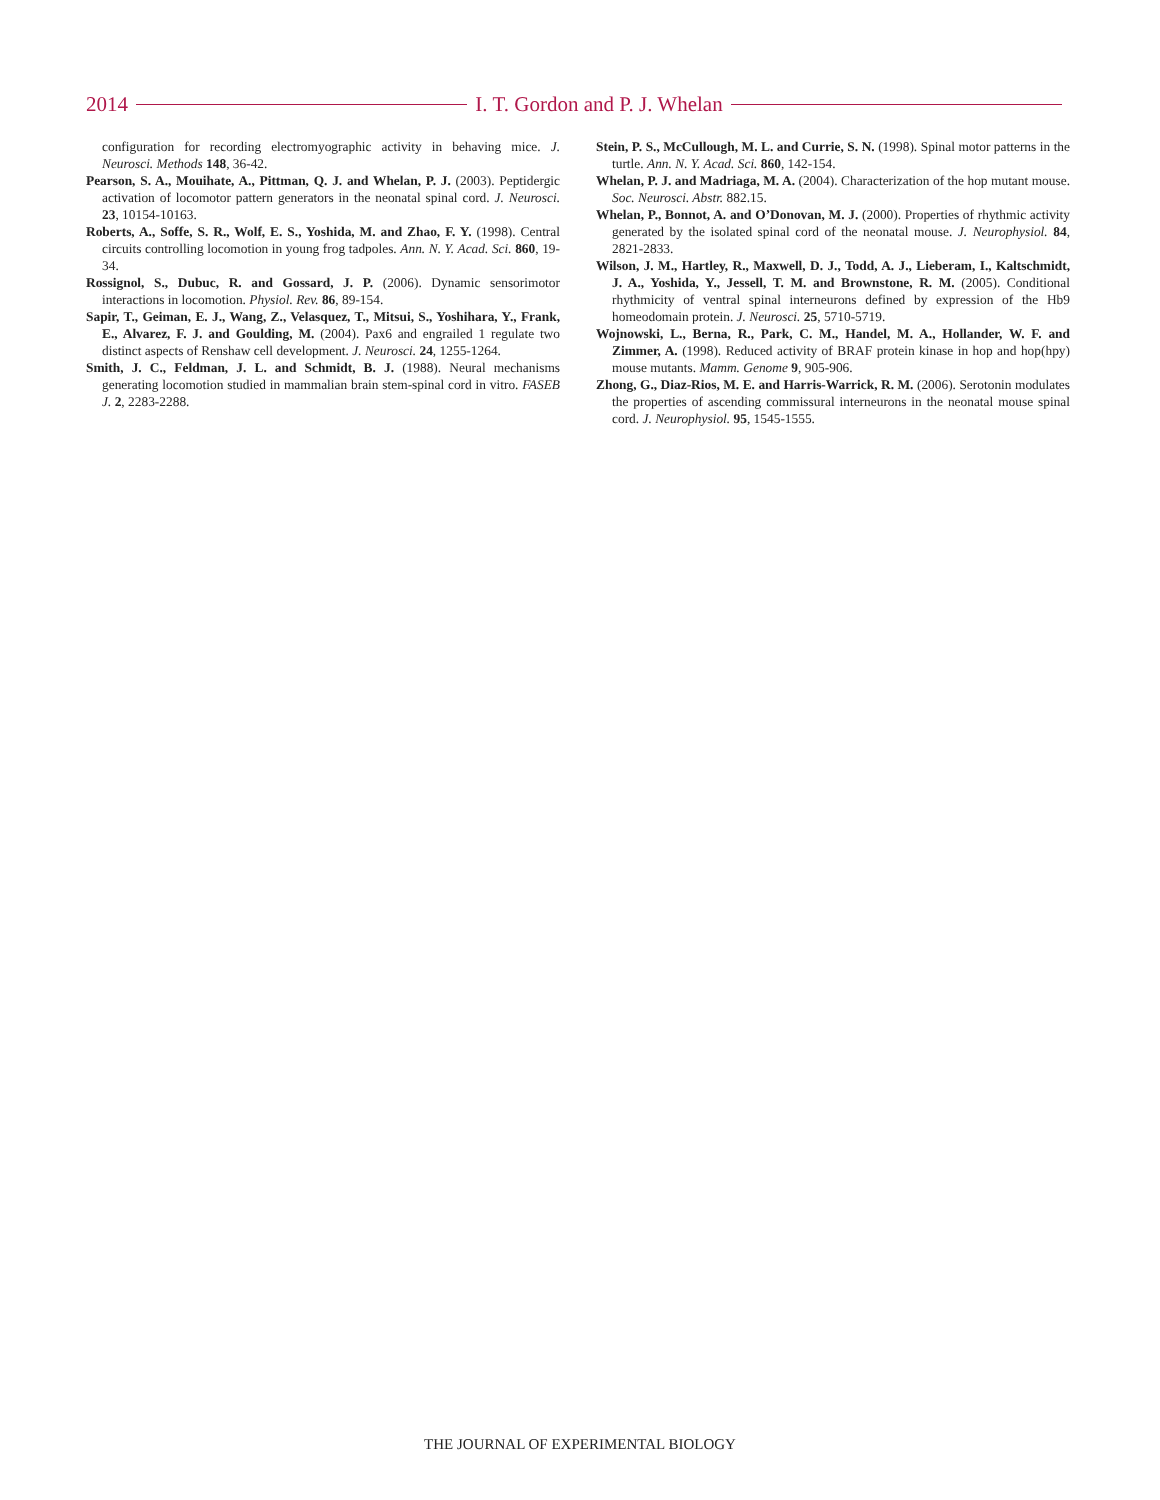2014 I. T. Gordon and P. J. Whelan
configuration for recording electromyographic activity in behaving mice. J. Neurosci. Methods 148, 36-42.
Pearson, S. A., Mouihate, A., Pittman, Q. J. and Whelan, P. J. (2003). Peptidergic activation of locomotor pattern generators in the neonatal spinal cord. J. Neurosci. 23, 10154-10163.
Roberts, A., Soffe, S. R., Wolf, E. S., Yoshida, M. and Zhao, F. Y. (1998). Central circuits controlling locomotion in young frog tadpoles. Ann. N. Y. Acad. Sci. 860, 19-34.
Rossignol, S., Dubuc, R. and Gossard, J. P. (2006). Dynamic sensorimotor interactions in locomotion. Physiol. Rev. 86, 89-154.
Sapir, T., Geiman, E. J., Wang, Z., Velasquez, T., Mitsui, S., Yoshihara, Y., Frank, E., Alvarez, F. J. and Goulding, M. (2004). Pax6 and engrailed 1 regulate two distinct aspects of Renshaw cell development. J. Neurosci. 24, 1255-1264.
Smith, J. C., Feldman, J. L. and Schmidt, B. J. (1988). Neural mechanisms generating locomotion studied in mammalian brain stem-spinal cord in vitro. FASEB J. 2, 2283-2288.
Stein, P. S., McCullough, M. L. and Currie, S. N. (1998). Spinal motor patterns in the turtle. Ann. N. Y. Acad. Sci. 860, 142-154.
Whelan, P. J. and Madriaga, M. A. (2004). Characterization of the hop mutant mouse. Soc. Neurosci. Abstr. 882.15.
Whelan, P., Bonnot, A. and O’Donovan, M. J. (2000). Properties of rhythmic activity generated by the isolated spinal cord of the neonatal mouse. J. Neurophysiol. 84, 2821-2833.
Wilson, J. M., Hartley, R., Maxwell, D. J., Todd, A. J., Lieberam, I., Kaltschmidt, J. A., Yoshida, Y., Jessell, T. M. and Brownstone, R. M. (2005). Conditional rhythmicity of ventral spinal interneurons defined by expression of the Hb9 homeodomain protein. J. Neurosci. 25, 5710-5719.
Wojnowski, L., Berna, R., Park, C. M., Handel, M. A., Hollander, W. F. and Zimmer, A. (1998). Reduced activity of BRAF protein kinase in hop and hop(hpy) mouse mutants. Mamm. Genome 9, 905-906.
Zhong, G., Diaz-Rios, M. E. and Harris-Warrick, R. M. (2006). Serotonin modulates the properties of ascending commissural interneurons in the neonatal mouse spinal cord. J. Neurophysiol. 95, 1545-1555.
THE JOURNAL OF EXPERIMENTAL BIOLOGY